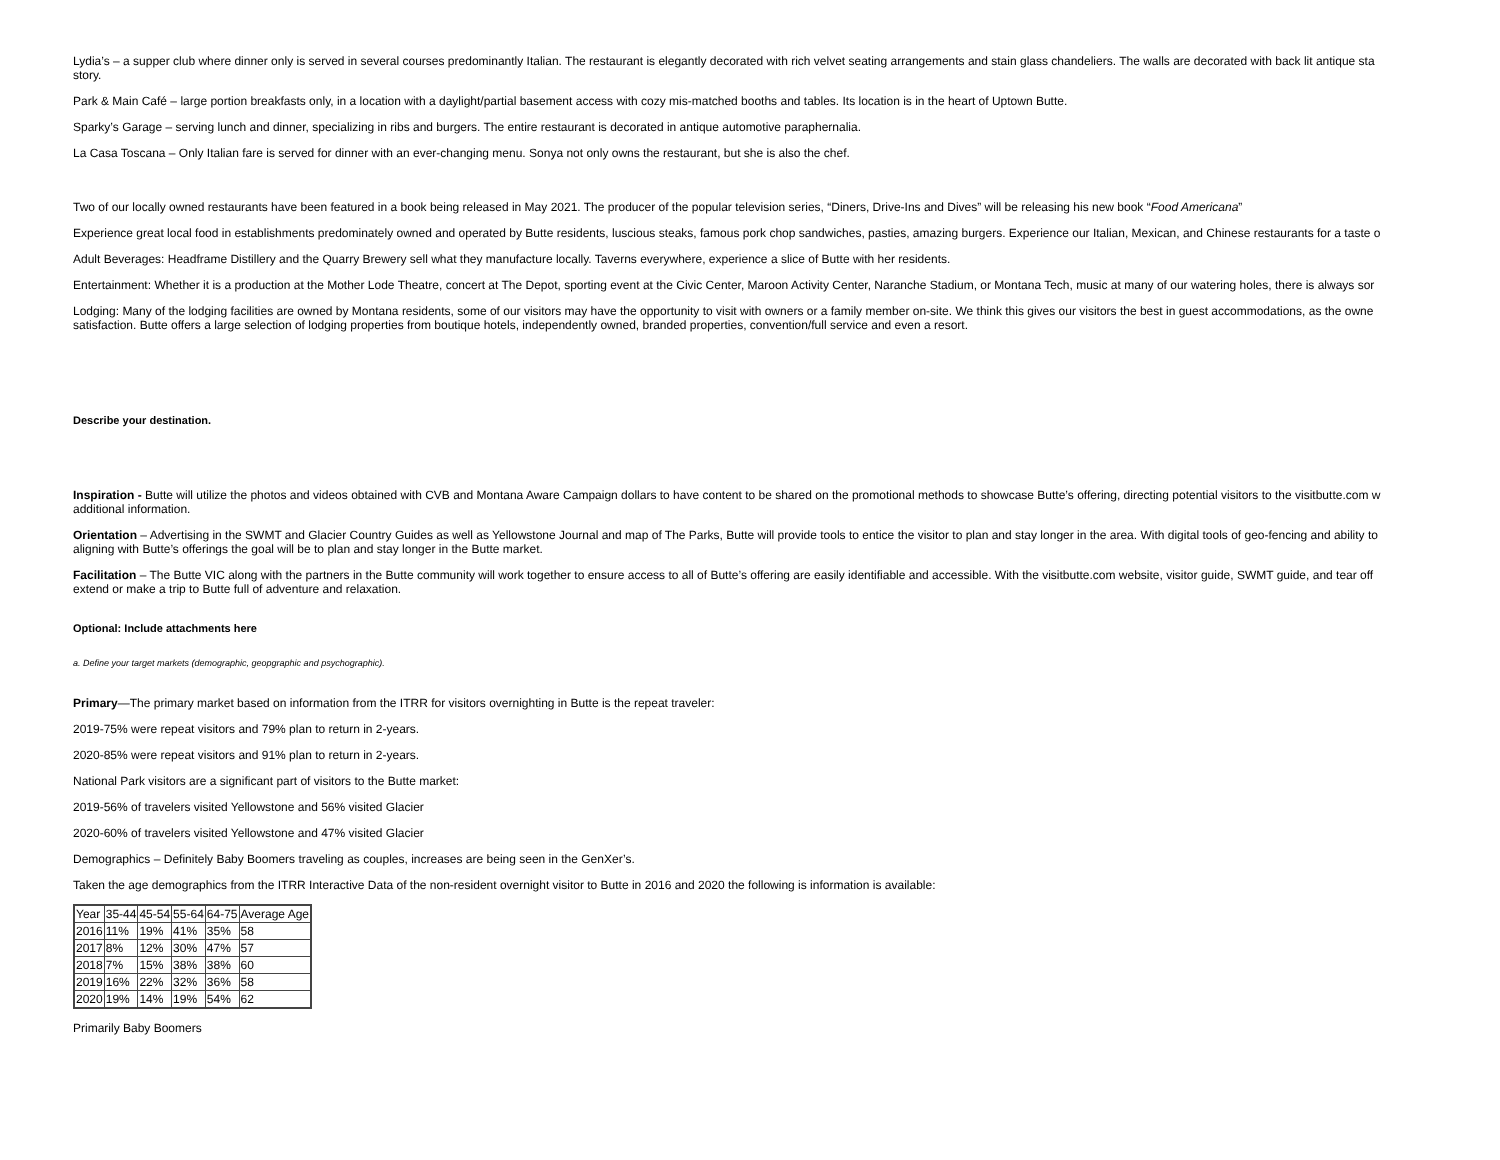Lydia’s – a supper club where dinner only is served in several courses predominantly Italian. The restaurant is elegantly decorated with rich velvet seating arrangements and stain glass chandeliers. The walls are decorated with back lit antique sta
story.
Park & Main Café – large portion breakfasts only, in a location with a daylight/partial basement access with cozy mis-matched booths and tables. Its location is in the heart of Uptown Butte.
Sparky’s Garage – serving lunch and dinner, specializing in ribs and burgers. The entire restaurant is decorated in antique automotive paraphernalia.
La Casa Toscana – Only Italian fare is served for dinner with an ever-changing menu. Sonya not only owns the restaurant, but she is also the chef.
Two of our locally owned restaurants have been featured in a book being released in May 2021. The producer of the popular television series, “Diners, Drive-Ins and Dives” will be releasing his new book “Food Americana”
Experience great local food in establishments predominately owned and operated by Butte residents, luscious steaks, famous pork chop sandwiches, pasties, amazing burgers. Experience our Italian, Mexican, and Chinese restaurants for a taste o
Adult Beverages: Headframe Distillery and the Quarry Brewery sell what they manufacture locally. Taverns everywhere, experience a slice of Butte with her residents.
Entertainment: Whether it is a production at the Mother Lode Theatre, concert at The Depot, sporting event at the Civic Center, Maroon Activity Center, Naranche Stadium, or Montana Tech, music at many of our watering holes, there is always sor
Lodging: Many of the lodging facilities are owned by Montana residents, some of our visitors may have the opportunity to visit with owners or a family member on-site. We think this gives our visitors the best in guest accommodations, as the owne
satisfaction. Butte offers a large selection of lodging properties from boutique hotels, independently owned, branded properties, convention/full service and even a resort.
Describe your destination.
Inspiration - Butte will utilize the photos and videos obtained with CVB and Montana Aware Campaign dollars to have content to be shared on the promotional methods to showcase Butte’s offering, directing potential visitors to the visitbutte.com w
additional information.
Orientation – Advertising in the SWMT and Glacier Country Guides as well as Yellowstone Journal and map of The Parks, Butte will provide tools to entice the visitor to plan and stay longer in the area. With digital tools of geo-fencing and ability to
aligning with Butte’s offerings the goal will be to plan and stay longer in the Butte market.
Facilitation – The Butte VIC along with the partners in the Butte community will work together to ensure access to all of Butte’s offering are easily identifiable and accessible. With the visitbutte.com website, visitor guide, SWMT guide, and tear off
extend or make a trip to Butte full of adventure and relaxation.
Optional: Include attachments here
a. Define your target markets (demographic, geopgraphic and psychographic).
Primary—The primary market based on information from the ITRR for visitors overnighting in Butte is the repeat traveler:
2019-75% were repeat visitors and 79% plan to return in 2-years.
2020-85% were repeat visitors and 91% plan to return in 2-years.
National Park visitors are a significant part of visitors to the Butte market:
2019-56% of travelers visited Yellowstone and 56% visited Glacier
2020-60% of travelers visited Yellowstone and 47% visited Glacier
Demographics – Definitely Baby Boomers traveling as couples, increases are being seen in the GenXer’s.
Taken the age demographics from the ITRR Interactive Data of the non-resident overnight visitor to Butte in 2016 and 2020 the following is information is available:
| Year | 35-44 | 45-54 | 55-64 | 64-75 | Average Age |
| 2016 | 11% | 19% | 41% | 35% | 58 |
| 2017 | 8% | 12% | 30% | 47% | 57 |
| 2018 | 7% | 15% | 38% | 38% | 60 |
| 2019 | 16% | 22% | 32% | 36% | 58 |
| 2020 | 19% | 14% | 19% | 54% | 62 |
Primarily Baby Boomers